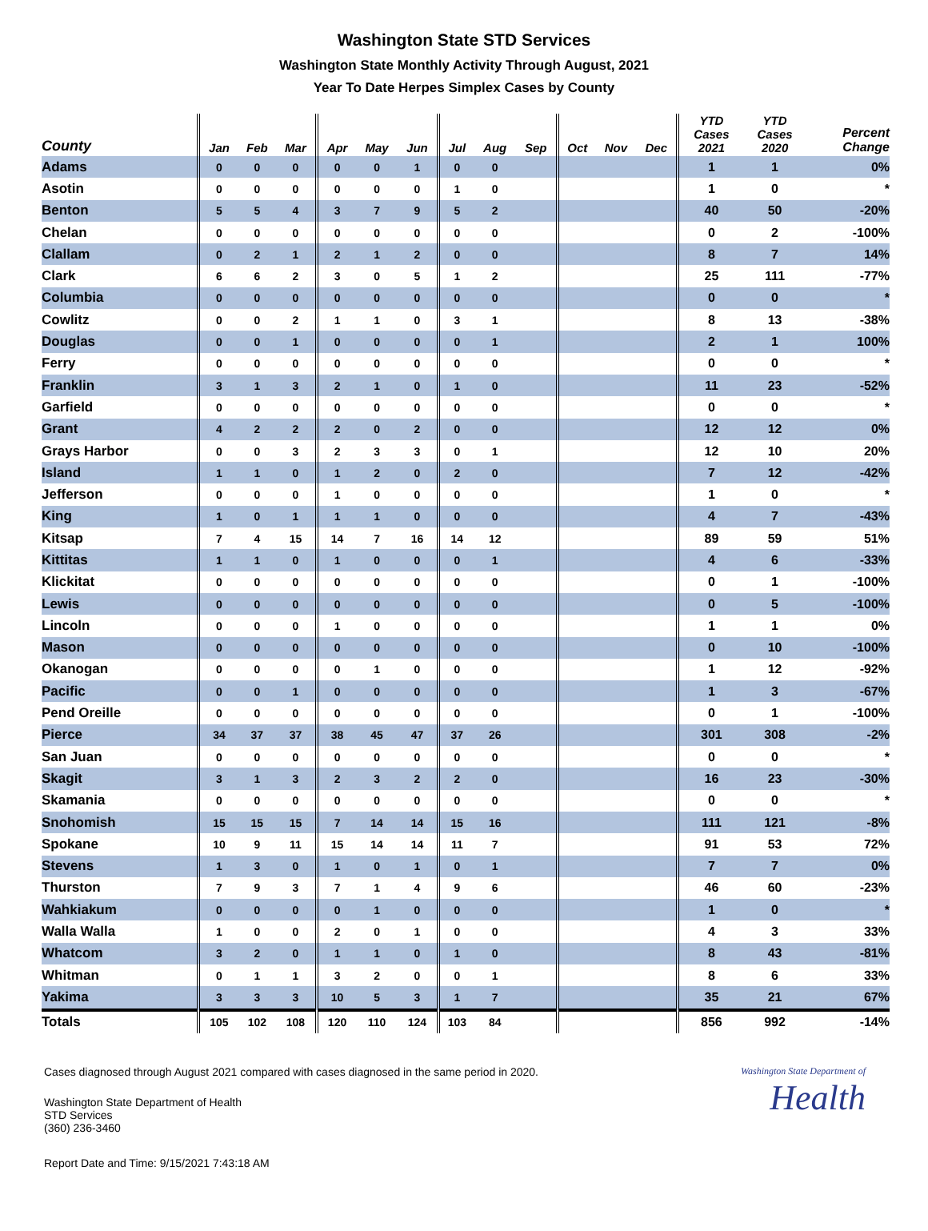Washington State STD Services
Washington State Monthly Activity Through August, 2021
Year To Date Herpes Simplex Cases by County
| County | Jan | Feb | Mar | Apr | May | Jun | Jul | Aug | Sep | Oct | Nov | Dec | YTD Cases 2021 | YTD Cases 2020 | Percent Change |
| --- | --- | --- | --- | --- | --- | --- | --- | --- | --- | --- | --- | --- | --- | --- | --- |
| Adams | 0 | 0 | 0 | 0 | 0 | 1 | 0 | 0 | | | | | 1 | 1 | 0% |
| Asotin | 0 | 0 | 0 | 0 | 0 | 0 | 1 | 0 | | | | | 1 | 0 | * |
| Benton | 5 | 5 | 4 | 3 | 7 | 9 | 5 | 2 | | | | | 40 | 50 | -20% |
| Chelan | 0 | 0 | 0 | 0 | 0 | 0 | 0 | 0 | | | | | 0 | 2 | -100% |
| Clallam | 0 | 2 | 1 | 2 | 1 | 2 | 0 | 0 | | | | | 8 | 7 | 14% |
| Clark | 6 | 6 | 2 | 3 | 0 | 5 | 1 | 2 | | | | | 25 | 111 | -77% |
| Columbia | 0 | 0 | 0 | 0 | 0 | 0 | 0 | 0 | | | | | 0 | 0 | * |
| Cowlitz | 0 | 0 | 2 | 1 | 1 | 0 | 3 | 1 | | | | | 8 | 13 | -38% |
| Douglas | 0 | 0 | 1 | 0 | 0 | 0 | 0 | 1 | | | | | 2 | 1 | 100% |
| Ferry | 0 | 0 | 0 | 0 | 0 | 0 | 0 | 0 | | | | | 0 | 0 | * |
| Franklin | 3 | 1 | 3 | 2 | 1 | 0 | 1 | 0 | | | | | 11 | 23 | -52% |
| Garfield | 0 | 0 | 0 | 0 | 0 | 0 | 0 | 0 | | | | | 0 | 0 | * |
| Grant | 4 | 2 | 2 | 2 | 0 | 2 | 0 | 0 | | | | | 12 | 12 | 0% |
| Grays Harbor | 0 | 0 | 3 | 2 | 3 | 3 | 0 | 1 | | | | | 12 | 10 | 20% |
| Island | 1 | 1 | 0 | 1 | 2 | 0 | 2 | 0 | | | | | 7 | 12 | -42% |
| Jefferson | 0 | 0 | 0 | 1 | 0 | 0 | 0 | 0 | | | | | 1 | 0 | * |
| King | 1 | 0 | 1 | 1 | 1 | 0 | 0 | 0 | | | | | 4 | 7 | -43% |
| Kitsap | 7 | 4 | 15 | 14 | 7 | 16 | 14 | 12 | | | | | 89 | 59 | 51% |
| Kittitas | 1 | 1 | 0 | 1 | 0 | 0 | 0 | 1 | | | | | 4 | 6 | -33% |
| Klickitat | 0 | 0 | 0 | 0 | 0 | 0 | 0 | 0 | | | | | 0 | 1 | -100% |
| Lewis | 0 | 0 | 0 | 0 | 0 | 0 | 0 | 0 | | | | | 0 | 5 | -100% |
| Lincoln | 0 | 0 | 0 | 1 | 0 | 0 | 0 | 0 | | | | | 1 | 1 | 0% |
| Mason | 0 | 0 | 0 | 0 | 0 | 0 | 0 | 0 | | | | | 0 | 10 | -100% |
| Okanogan | 0 | 0 | 0 | 0 | 1 | 0 | 0 | 0 | | | | | 1 | 12 | -92% |
| Pacific | 0 | 0 | 1 | 0 | 0 | 0 | 0 | 0 | | | | | 1 | 3 | -67% |
| Pend Oreille | 0 | 0 | 0 | 0 | 0 | 0 | 0 | 0 | | | | | 0 | 1 | -100% |
| Pierce | 34 | 37 | 37 | 38 | 45 | 47 | 37 | 26 | | | | | 301 | 308 | -2% |
| San Juan | 0 | 0 | 0 | 0 | 0 | 0 | 0 | 0 | | | | | 0 | 0 | * |
| Skagit | 3 | 1 | 3 | 2 | 3 | 2 | 2 | 0 | | | | | 16 | 23 | -30% |
| Skamania | 0 | 0 | 0 | 0 | 0 | 0 | 0 | 0 | | | | | 0 | 0 | * |
| Snohomish | 15 | 15 | 15 | 7 | 14 | 14 | 15 | 16 | | | | | 111 | 121 | -8% |
| Spokane | 10 | 9 | 11 | 15 | 14 | 14 | 11 | 7 | | | | | 91 | 53 | 72% |
| Stevens | 1 | 3 | 0 | 1 | 0 | 1 | 0 | 1 | | | | | 7 | 7 | 0% |
| Thurston | 7 | 9 | 3 | 7 | 1 | 4 | 9 | 6 | | | | | 46 | 60 | -23% |
| Wahkiakum | 0 | 0 | 0 | 0 | 1 | 0 | 0 | 0 | | | | | 1 | 0 | * |
| Walla Walla | 1 | 0 | 0 | 2 | 0 | 1 | 0 | 0 | | | | | 4 | 3 | 33% |
| Whatcom | 3 | 2 | 0 | 1 | 1 | 0 | 1 | 0 | | | | | 8 | 43 | -81% |
| Whitman | 0 | 1 | 1 | 3 | 2 | 0 | 0 | 1 | | | | | 8 | 6 | 33% |
| Yakima | 3 | 3 | 3 | 10 | 5 | 3 | 1 | 7 | | | | | 35 | 21 | 67% |
| Totals | 105 | 102 | 108 | 120 | 110 | 124 | 103 | 84 | | | | | 856 | 992 | -14% |
Cases diagnosed through August 2021 compared with cases diagnosed in the same period in 2020.
Washington State Department of Health
STD Services
(360) 236-3460
Report Date and Time: 9/15/2021 7:43:18 AM
Washington State Department of
Health